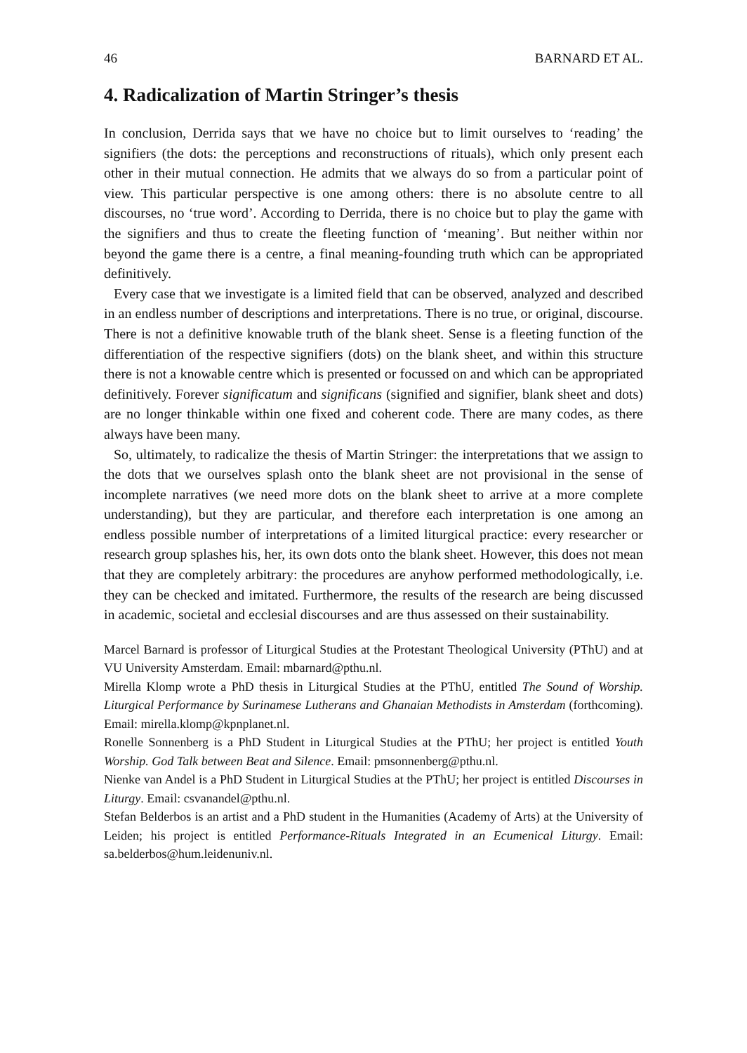46 BARNARD ET AL.
4. Radicalization of Martin Stringer’s thesis
In conclusion, Derrida says that we have no choice but to limit ourselves to ‘reading’ the signifiers (the dots: the perceptions and reconstructions of rituals), which only present each other in their mutual connection. He admits that we always do so from a particular point of view. This particular perspective is one among others: there is no absolute centre to all discourses, no ‘true word’. According to Derrida, there is no choice but to play the game with the signifiers and thus to create the fleeting function of ‘meaning’. But neither within nor beyond the game there is a centre, a final meaning-founding truth which can be appropriated definitively.
Every case that we investigate is a limited field that can be observed, analyzed and described in an endless number of descriptions and interpretations. There is no true, or original, discourse. There is not a definitive knowable truth of the blank sheet. Sense is a fleeting function of the differentiation of the respective signifiers (dots) on the blank sheet, and within this structure there is not a knowable centre which is presented or focussed on and which can be appropriated definitively. Forever significatum and significans (signified and signifier, blank sheet and dots) are no longer thinkable within one fixed and coherent code. There are many codes, as there always have been many.
So, ultimately, to radicalize the thesis of Martin Stringer: the interpretations that we assign to the dots that we ourselves splash onto the blank sheet are not provisional in the sense of incomplete narratives (we need more dots on the blank sheet to arrive at a more complete understanding), but they are particular, and therefore each interpretation is one among an endless possible number of interpretations of a limited liturgical practice: every researcher or research group splashes his, her, its own dots onto the blank sheet. However, this does not mean that they are completely arbitrary: the procedures are anyhow performed methodologically, i.e. they can be checked and imitated. Furthermore, the results of the research are being discussed in academic, societal and ecclesial discourses and are thus assessed on their sustainability.
Marcel Barnard is professor of Liturgical Studies at the Protestant Theological University (PThU) and at VU University Amsterdam. Email: mbarnard@pthu.nl.
Mirella Klomp wrote a PhD thesis in Liturgical Studies at the PThU, entitled The Sound of Worship. Liturgical Performance by Surinamese Lutherans and Ghanaian Methodists in Amsterdam (forthcoming). Email: mirella.klomp@kpnplanet.nl.
Ronelle Sonnenberg is a PhD Student in Liturgical Studies at the PThU; her project is entitled Youth Worship. God Talk between Beat and Silence. Email: pmsonnenberg@pthu.nl.
Nienke van Andel is a PhD Student in Liturgical Studies at the PThU; her project is entitled Discourses in Liturgy. Email: csvanandel@pthu.nl.
Stefan Belderbos is an artist and a PhD student in the Humanities (Academy of Arts) at the University of Leiden; his project is entitled Performance-Rituals Integrated in an Ecumenical Liturgy. Email: sa.belderbos@hum.leidenuniv.nl.